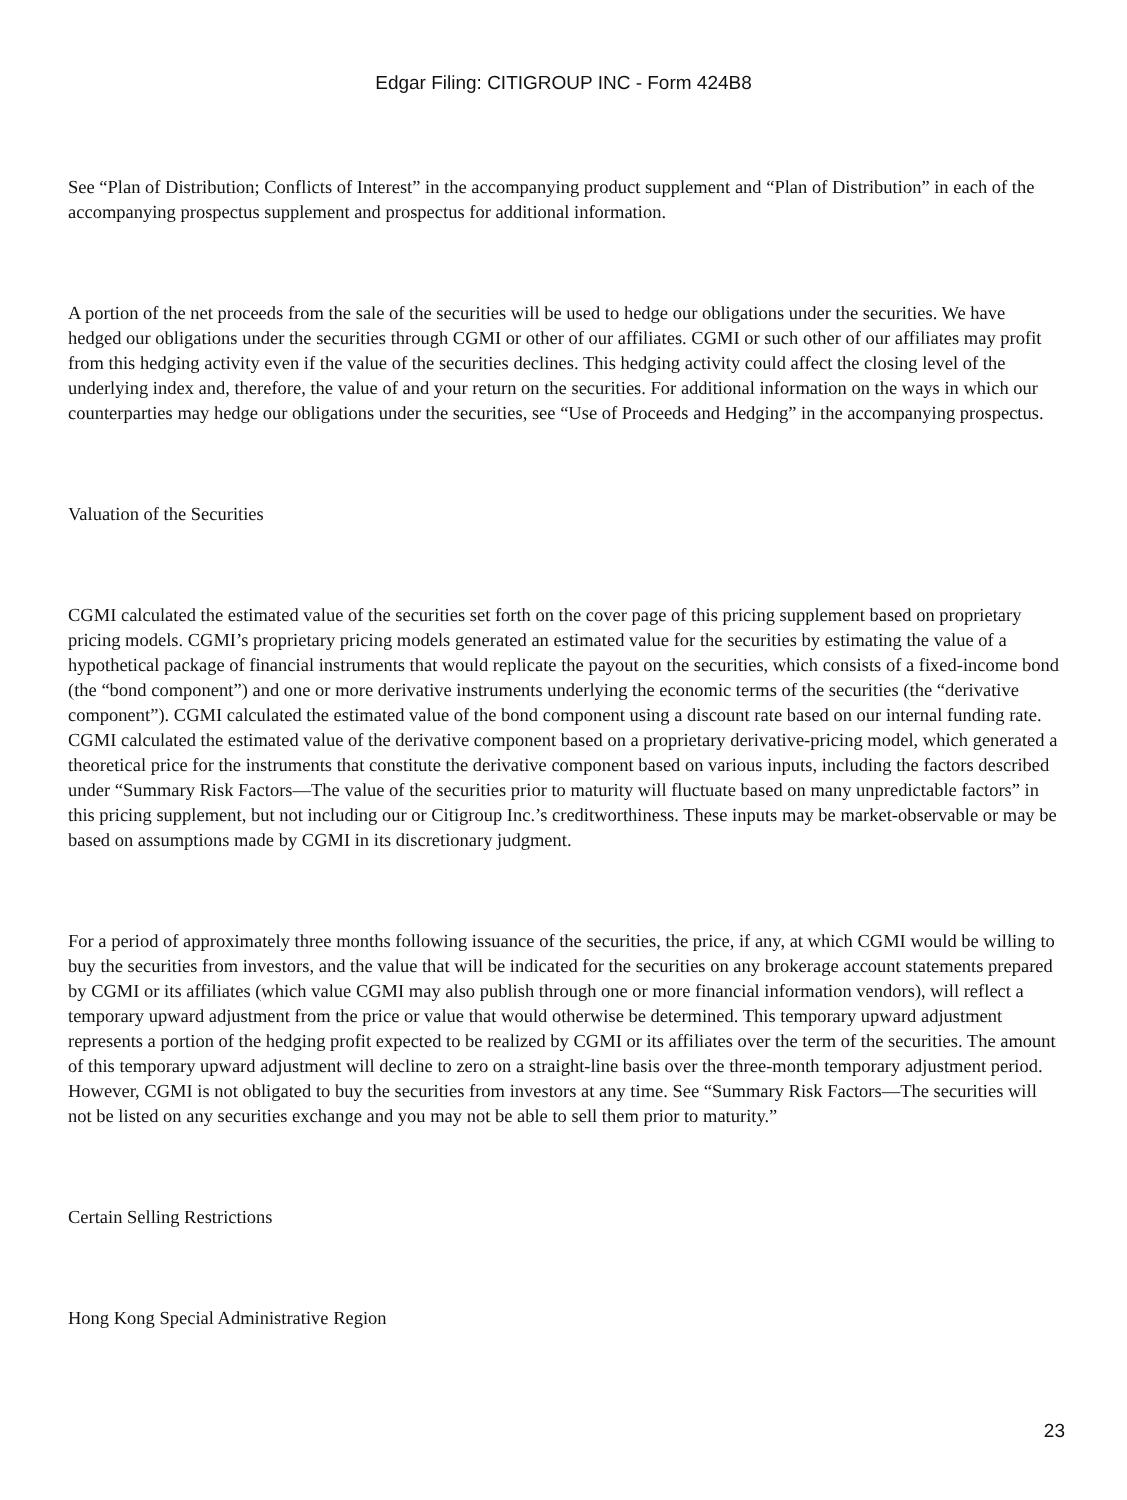Edgar Filing: CITIGROUP INC - Form 424B8
See “Plan of Distribution; Conflicts of Interest” in the accompanying product supplement and “Plan of Distribution” in each of the accompanying prospectus supplement and prospectus for additional information.
A portion of the net proceeds from the sale of the securities will be used to hedge our obligations under the securities. We have hedged our obligations under the securities through CGMI or other of our affiliates. CGMI or such other of our affiliates may profit from this hedging activity even if the value of the securities declines. This hedging activity could affect the closing level of the underlying index and, therefore, the value of and your return on the securities. For additional information on the ways in which our counterparties may hedge our obligations under the securities, see “Use of Proceeds and Hedging” in the accompanying prospectus.
Valuation of the Securities
CGMI calculated the estimated value of the securities set forth on the cover page of this pricing supplement based on proprietary pricing models. CGMI’s proprietary pricing models generated an estimated value for the securities by estimating the value of a hypothetical package of financial instruments that would replicate the payout on the securities, which consists of a fixed-income bond (the “bond component”) and one or more derivative instruments underlying the economic terms of the securities (the “derivative component”). CGMI calculated the estimated value of the bond component using a discount rate based on our internal funding rate. CGMI calculated the estimated value of the derivative component based on a proprietary derivative-pricing model, which generated a theoretical price for the instruments that constitute the derivative component based on various inputs, including the factors described under “Summary Risk Factors—The value of the securities prior to maturity will fluctuate based on many unpredictable factors” in this pricing supplement, but not including our or Citigroup Inc.’s creditworthiness. These inputs may be market-observable or may be based on assumptions made by CGMI in its discretionary judgment.
For a period of approximately three months following issuance of the securities, the price, if any, at which CGMI would be willing to buy the securities from investors, and the value that will be indicated for the securities on any brokerage account statements prepared by CGMI or its affiliates (which value CGMI may also publish through one or more financial information vendors), will reflect a temporary upward adjustment from the price or value that would otherwise be determined. This temporary upward adjustment represents a portion of the hedging profit expected to be realized by CGMI or its affiliates over the term of the securities. The amount of this temporary upward adjustment will decline to zero on a straight-line basis over the three-month temporary adjustment period. However, CGMI is not obligated to buy the securities from investors at any time. See “Summary Risk Factors—The securities will not be listed on any securities exchange and you may not be able to sell them prior to maturity.”
Certain Selling Restrictions
Hong Kong Special Administrative Region
23